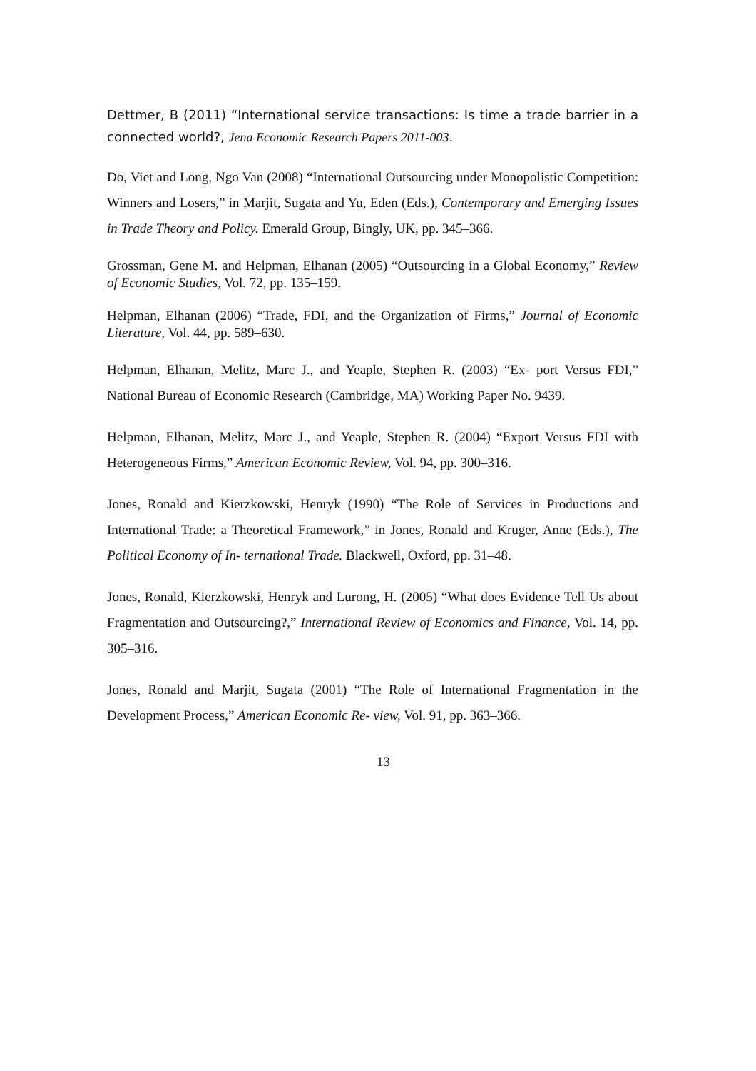Dettmer, B (2011) “International service transactions: Is time a trade barrier in a connected world?, Jena Economic Research Papers 2011-003.
Do, Viet and Long, Ngo Van (2008) “International Outsourcing under Monopolistic Competition: Winners and Losers,” in Marjit, Sugata and Yu, Eden (Eds.), Contemporary and Emerging Issues in Trade Theory and Policy. Emerald Group, Bingly, UK, pp. 345–366.
Grossman, Gene M. and Helpman, Elhanan (2005) “Outsourcing in a Global Economy,” Review of Economic Studies, Vol. 72, pp. 135–159.
Helpman, Elhanan (2006) “Trade, FDI, and the Organization of Firms,” Journal of Economic Literature, Vol. 44, pp. 589–630.
Helpman, Elhanan, Melitz, Marc J., and Yeaple, Stephen R. (2003) “Ex- port Versus FDI,” National Bureau of Economic Research (Cambridge, MA) Working Paper No. 9439.
Helpman, Elhanan, Melitz, Marc J., and Yeaple, Stephen R. (2004) “Export Versus FDI with Heterogeneous Firms,” American Economic Review, Vol. 94, pp. 300–316.
Jones, Ronald and Kierzkowski, Henryk (1990) “The Role of Services in Productions and International Trade: a Theoretical Framework,” in Jones, Ronald and Kruger, Anne (Eds.), The Political Economy of In- ternational Trade. Blackwell, Oxford, pp. 31–48.
Jones, Ronald, Kierzkowski, Henryk and Lurong, H. (2005) “What does Evidence Tell Us about Fragmentation and Outsourcing?,” International Review of Economics and Finance, Vol. 14, pp. 305–316.
Jones, Ronald and Marjit, Sugata (2001) “The Role of International Fragmentation in the Development Process,” American Economic Re- view, Vol. 91, pp. 363–366.
13